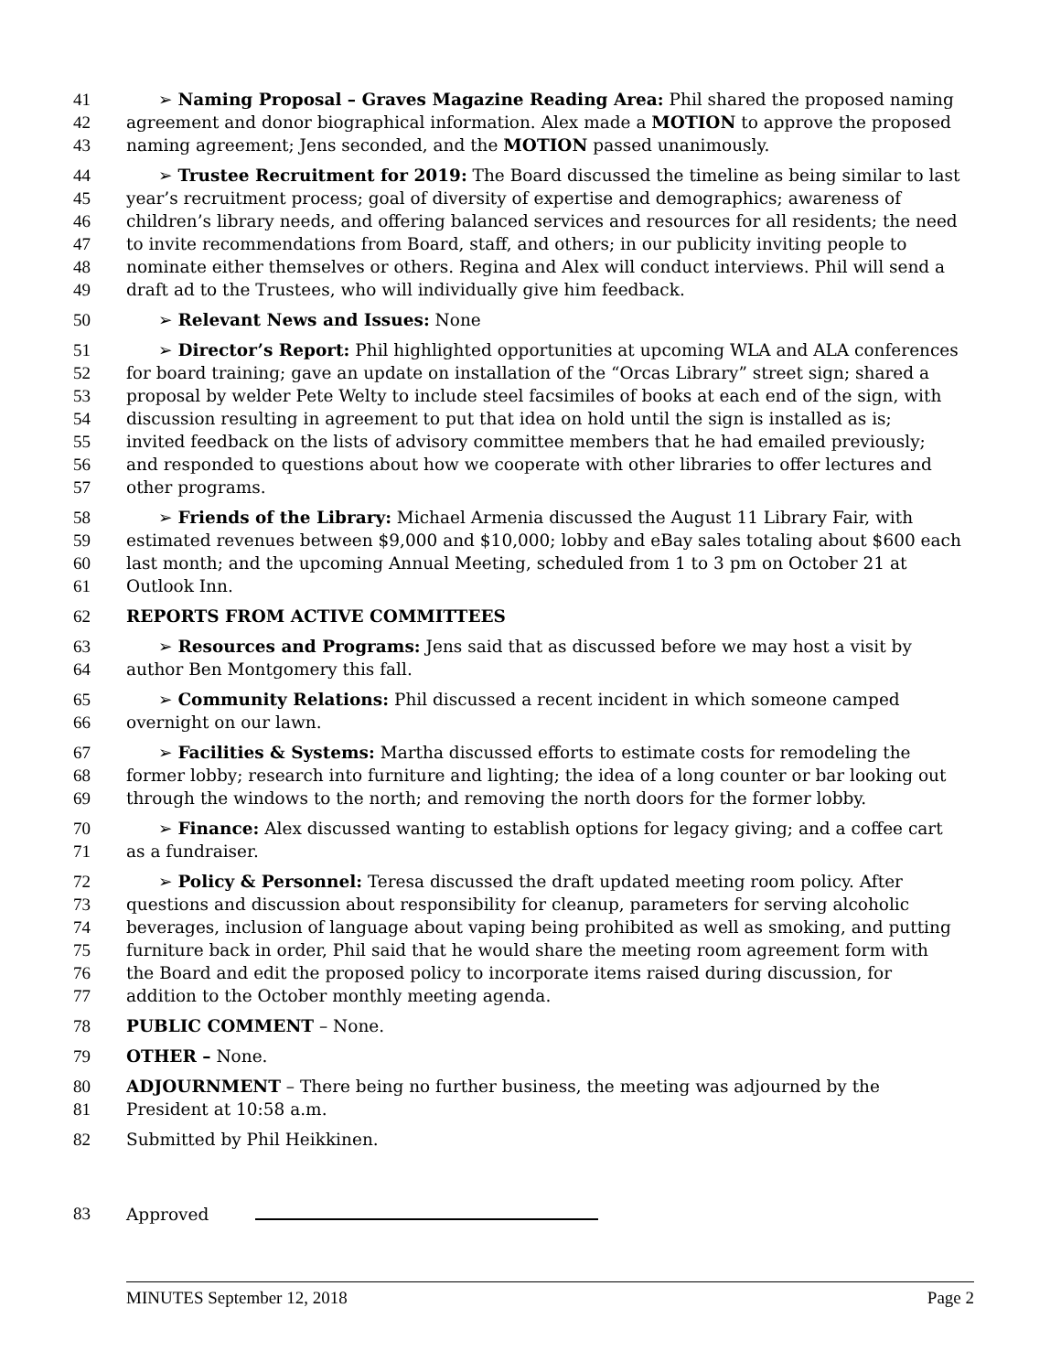41 ➢ Naming Proposal – Graves Magazine Reading Area: Phil shared the proposed naming
42 agreement and donor biographical information. Alex made a MOTION to approve the proposed
43 naming agreement; Jens seconded, and the MOTION passed unanimously.
44 ➢ Trustee Recruitment for 2019: The Board discussed the timeline as being similar to last
45 year’s recruitment process; goal of diversity of expertise and demographics; awareness of
46 children’s library needs, and offering balanced services and resources for all residents; the need
47 to invite recommendations from Board, staff, and others; in our publicity inviting people to
48 nominate either themselves or others. Regina and Alex will conduct interviews. Phil will send a
49 draft ad to the Trustees, who will individually give him feedback.
50 ➢ Relevant News and Issues: None
51 ➢ Director’s Report: Phil highlighted opportunities at upcoming WLA and ALA conferences
52 for board training; gave an update on installation of the “Orcas Library” street sign; shared a
53 proposal by welder Pete Welty to include steel facsimiles of books at each end of the sign, with
54 discussion resulting in agreement to put that idea on hold until the sign is installed as is;
55 invited feedback on the lists of advisory committee members that he had emailed previously;
56 and responded to questions about how we cooperate with other libraries to offer lectures and
57 other programs.
58 ➢ Friends of the Library: Michael Armenia discussed the August 11 Library Fair, with
59 estimated revenues between $9,000 and $10,000; lobby and eBay sales totaling about $600 each
60 last month; and the upcoming Annual Meeting, scheduled from 1 to 3 pm on October 21 at
61 Outlook Inn.
62 REPORTS FROM ACTIVE COMMITTEES
63 ➢ Resources and Programs: Jens said that as discussed before we may host a visit by
64 author Ben Montgomery this fall.
65 ➢ Community Relations: Phil discussed a recent incident in which someone camped
66 overnight on our lawn.
67 ➢ Facilities & Systems: Martha discussed efforts to estimate costs for remodeling the
68 former lobby; research into furniture and lighting; the idea of a long counter or bar looking out
69 through the windows to the north; and removing the north doors for the former lobby.
70 ➢ Finance: Alex discussed wanting to establish options for legacy giving; and a coffee cart
71 as a fundraiser.
72 ➢ Policy & Personnel: Teresa discussed the draft updated meeting room policy. After
73 questions and discussion about responsibility for cleanup, parameters for serving alcoholic
74 beverages, inclusion of language about vaping being prohibited as well as smoking, and putting
75 furniture back in order, Phil said that he would share the meeting room agreement form with
76 the Board and edit the proposed policy to incorporate items raised during discussion, for
77 addition to the October monthly meeting agenda.
78 PUBLIC COMMENT – None.
79 OTHER – None.
80 ADJOURNMENT – There being no further business, the meeting was adjourned by the
81 President at 10:58 a.m.
82 Submitted by Phil Heikkinen.
83 Approved
MINUTES September 12, 2018 Page 2